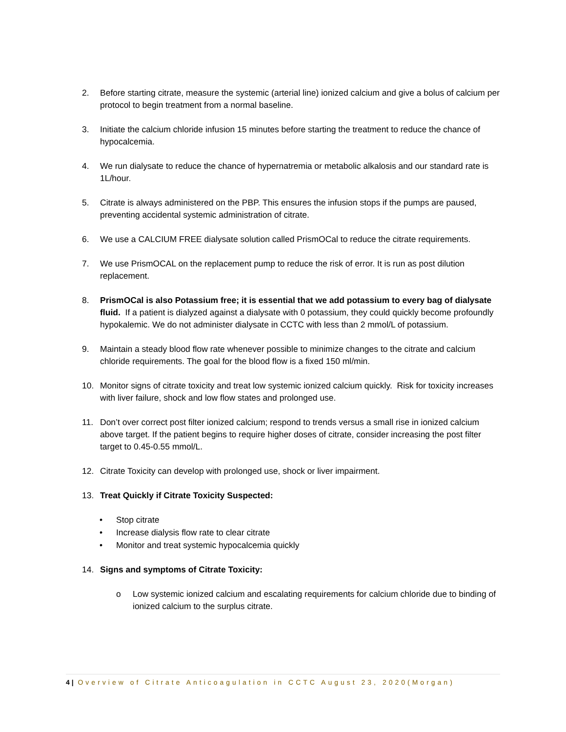2. Before starting citrate, measure the systemic (arterial line) ionized calcium and give a bolus of calcium per protocol to begin treatment from a normal baseline.
3. Initiate the calcium chloride infusion 15 minutes before starting the treatment to reduce the chance of hypocalcemia.
4. We run dialysate to reduce the chance of hypernatremia or metabolic alkalosis and our standard rate is 1L/hour.
5. Citrate is always administered on the PBP. This ensures the infusion stops if the pumps are paused, preventing accidental systemic administration of citrate.
6. We use a CALCIUM FREE dialysate solution called PrismOCal to reduce the citrate requirements.
7. We use PrismOCAL on the replacement pump to reduce the risk of error. It is run as post dilution replacement.
8. PrismOCal is also Potassium free; it is essential that we add potassium to every bag of dialysate fluid. If a patient is dialyzed against a dialysate with 0 potassium, they could quickly become profoundly hypokalemic. We do not administer dialysate in CCTC with less than 2 mmol/L of potassium.
9. Maintain a steady blood flow rate whenever possible to minimize changes to the citrate and calcium chloride requirements. The goal for the blood flow is a fixed 150 ml/min.
10. Monitor signs of citrate toxicity and treat low systemic ionized calcium quickly. Risk for toxicity increases with liver failure, shock and low flow states and prolonged use.
11. Don’t over correct post filter ionized calcium; respond to trends versus a small rise in ionized calcium above target. If the patient begins to require higher doses of citrate, consider increasing the post filter target to 0.45-0.55 mmol/L.
12. Citrate Toxicity can develop with prolonged use, shock or liver impairment.
13. Treat Quickly if Citrate Toxicity Suspected:
• Stop citrate
• Increase dialysis flow rate to clear citrate
• Monitor and treat systemic hypocalcemia quickly
14. Signs and symptoms of Citrate Toxicity:
o Low systemic ionized calcium and escalating requirements for calcium chloride due to binding of ionized calcium to the surplus citrate.
4 | Overview of Citrate Anticoagulation in CCTC August 23, 2020(Morgan)